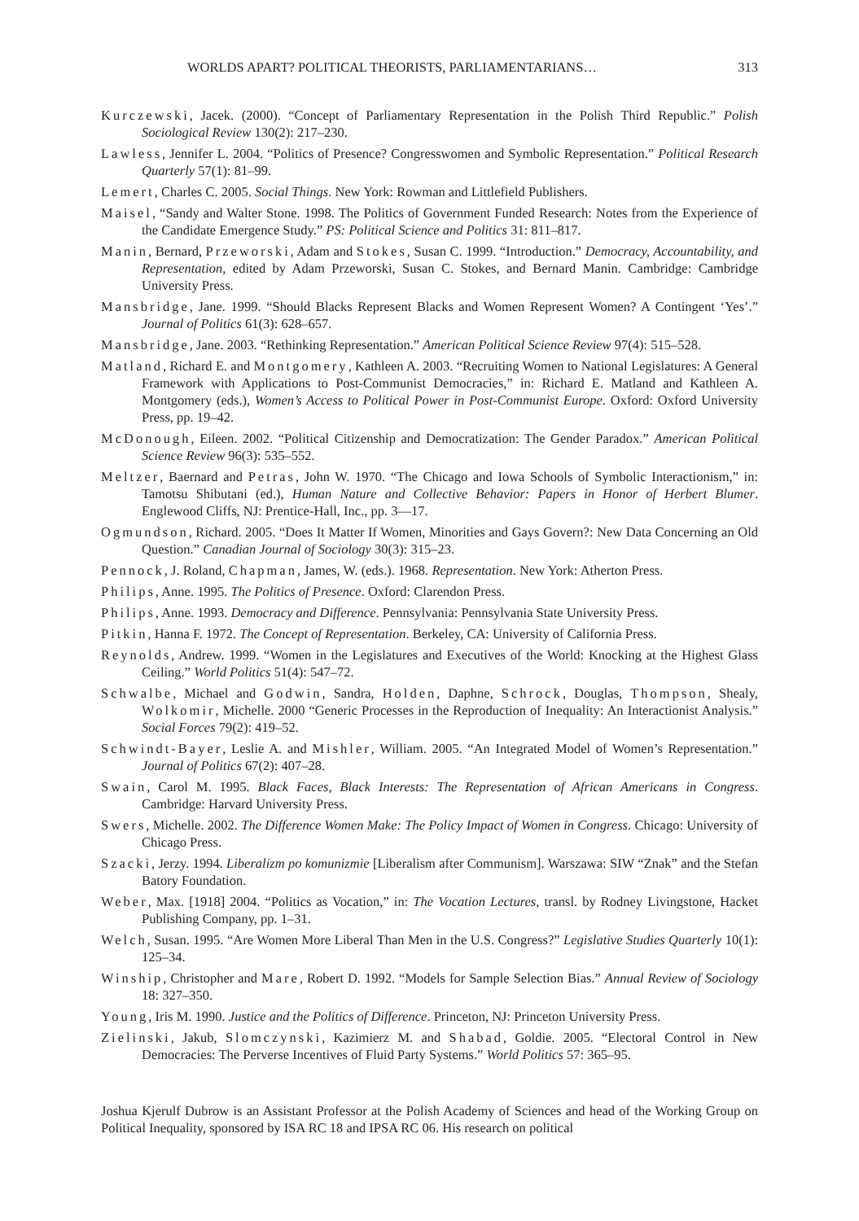WORLDS APART? POLITICAL THEORISTS, PARLIAMENTARIANS… 313
Kurczewski, Jacek. (2000). “Concept of Parliamentary Representation in the Polish Third Republic.” Polish Sociological Review 130(2): 217–230.
Lawless, Jennifer L. 2004. “Politics of Presence? Congresswomen and Symbolic Representation.” Political Research Quarterly 57(1): 81–99.
Lemert, Charles C. 2005. Social Things. New York: Rowman and Littlefield Publishers.
Maisel, “Sandy and Walter Stone. 1998. The Politics of Government Funded Research: Notes from the Experience of the Candidate Emergence Study.” PS: Political Science and Politics 31: 811–817.
Manin, Bernard, Przeworski, Adam and Stokes, Susan C. 1999. “Introduction.” Democracy, Accountability, and Representation, edited by Adam Przeworski, Susan C. Stokes, and Bernard Manin. Cambridge: Cambridge University Press.
Mansbridge, Jane. 1999. “Should Blacks Represent Blacks and Women Represent Women? A Contingent ‘Yes’.” Journal of Politics 61(3): 628–657.
Mansbridge, Jane. 2003. “Rethinking Representation.” American Political Science Review 97(4): 515–528.
Matland, Richard E. and Montgomery, Kathleen A. 2003. “Recruiting Women to National Legislatures: A General Framework with Applications to Post-Communist Democracies,” in: Richard E. Matland and Kathleen A. Montgomery (eds.), Women’s Access to Political Power in Post-Communist Europe. Oxford: Oxford University Press, pp. 19–42.
McDonough, Eileen. 2002. “Political Citizenship and Democratization: The Gender Paradox.” American Political Science Review 96(3): 535–552.
Meltzer, Baernard and Petras, John W. 1970. “The Chicago and Iowa Schools of Symbolic Interactionism,” in: Tamotsu Shibutani (ed.), Human Nature and Collective Behavior: Papers in Honor of Herbert Blumer. Englewood Cliffs, NJ: Prentice-Hall, Inc., pp. 3—17.
Ogmundson, Richard. 2005. “Does It Matter If Women, Minorities and Gays Govern?: New Data Concerning an Old Question.” Canadian Journal of Sociology 30(3): 315–23.
Pennock, J. Roland, Chapman, James, W. (eds.). 1968. Representation. New York: Atherton Press.
Philips, Anne. 1995. The Politics of Presence. Oxford: Clarendon Press.
Philips, Anne. 1993. Democracy and Difference. Pennsylvania: Pennsylvania State University Press.
Pitkin, Hanna F. 1972. The Concept of Representation. Berkeley, CA: University of California Press.
Reynolds, Andrew. 1999. “Women in the Legislatures and Executives of the World: Knocking at the Highest Glass Ceiling.” World Politics 51(4): 547–72.
Schwalbe, Michael and Godwin, Sandra, Holden, Daphne, Schrock, Douglas, Thompson, Shealy, Wolkomir, Michelle. 2000 “Generic Processes in the Reproduction of Inequality: An Interactionist Analysis.” Social Forces 79(2): 419–52.
Schwindt-Bayer, Leslie A. and Mishler, William. 2005. “An Integrated Model of Women’s Representation.” Journal of Politics 67(2): 407–28.
Swain, Carol M. 1995. Black Faces, Black Interests: The Representation of African Americans in Congress. Cambridge: Harvard University Press.
Swers, Michelle. 2002. The Difference Women Make: The Policy Impact of Women in Congress. Chicago: University of Chicago Press.
Szacki, Jerzy. 1994. Liberalizm po komunizmie [Liberalism after Communism]. Warszawa: SIW “Znak” and the Stefan Batory Foundation.
Weber, Max. [1918] 2004. “Politics as Vocation,” in: The Vocation Lectures, transl. by Rodney Livingstone, Hacket Publishing Company, pp. 1–31.
Welch, Susan. 1995. “Are Women More Liberal Than Men in the U.S. Congress?” Legislative Studies Quarterly 10(1): 125–34.
Winship, Christopher and Mare, Robert D. 1992. “Models for Sample Selection Bias.” Annual Review of Sociology 18: 327–350.
Young, Iris M. 1990. Justice and the Politics of Difference. Princeton, NJ: Princeton University Press.
Zielinski, Jakub, Slomczynski, Kazimierz M. and Shabad, Goldie. 2005. “Electoral Control in New Democracies: The Perverse Incentives of Fluid Party Systems.” World Politics 57: 365–95.
Joshua Kjerulf Dubrow is an Assistant Professor at the Polish Academy of Sciences and head of the Working Group on Political Inequality, sponsored by ISA RC 18 and IPSA RC 06. His research on political